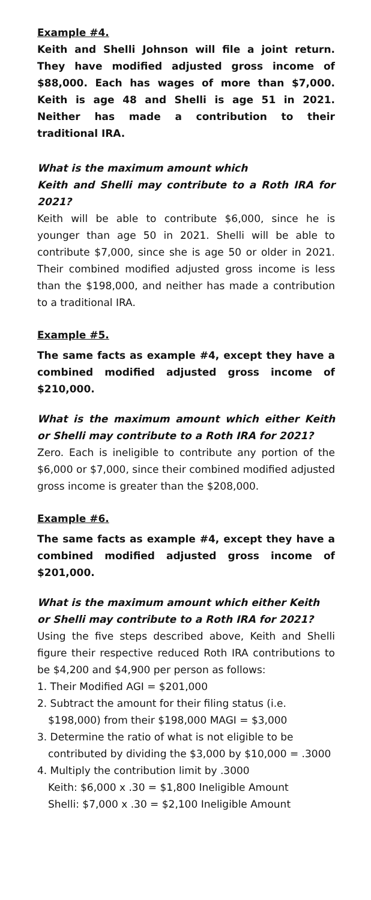Example #4.
Keith and Shelli Johnson will file a joint return. They have modified adjusted gross income of $88,000. Each has wages of more than $7,000. Keith is age 48 and Shelli is age 51 in 2021. Neither has made a contribution to their traditional IRA.
What is the maximum amount which
Keith and Shelli may contribute to a Roth IRA for 2021?
Keith will be able to contribute $6,000, since he is younger than age 50 in 2021. Shelli will be able to contribute $7,000, since she is age 50 or older in 2021. Their combined modified adjusted gross income is less than the $198,000, and neither has made a contribution to a traditional IRA.
Example #5.
The same facts as example #4, except they have a combined modified adjusted gross income of $210,000.
What is the maximum amount which either Keith or Shelli may contribute to a Roth IRA for 2021?
Zero. Each is ineligible to contribute any portion of the $6,000 or $7,000, since their combined modified adjusted gross income is greater than the $208,000.
Example #6.
The same facts as example #4, except they have a combined modified adjusted gross income of $201,000.
What is the maximum amount which either Keith
or Shelli may contribute to a Roth IRA for 2021?
Using the five steps described above, Keith and Shelli figure their respective reduced Roth IRA contributions to be $4,200 and $4,900 per person as follows:
1. Their Modified AGI = $201,000
2. Subtract the amount for their filing status (i.e. $198,000) from their $198,000 MAGI = $3,000
3. Determine the ratio of what is not eligible to be contributed by dividing the $3,000 by $10,000 = .3000
4. Multiply the contribution limit by .3000
Keith: $6,000 x .30 = $1,800 Ineligible Amount
Shelli: $7,000 x .30 = $2,100 Ineligible Amount